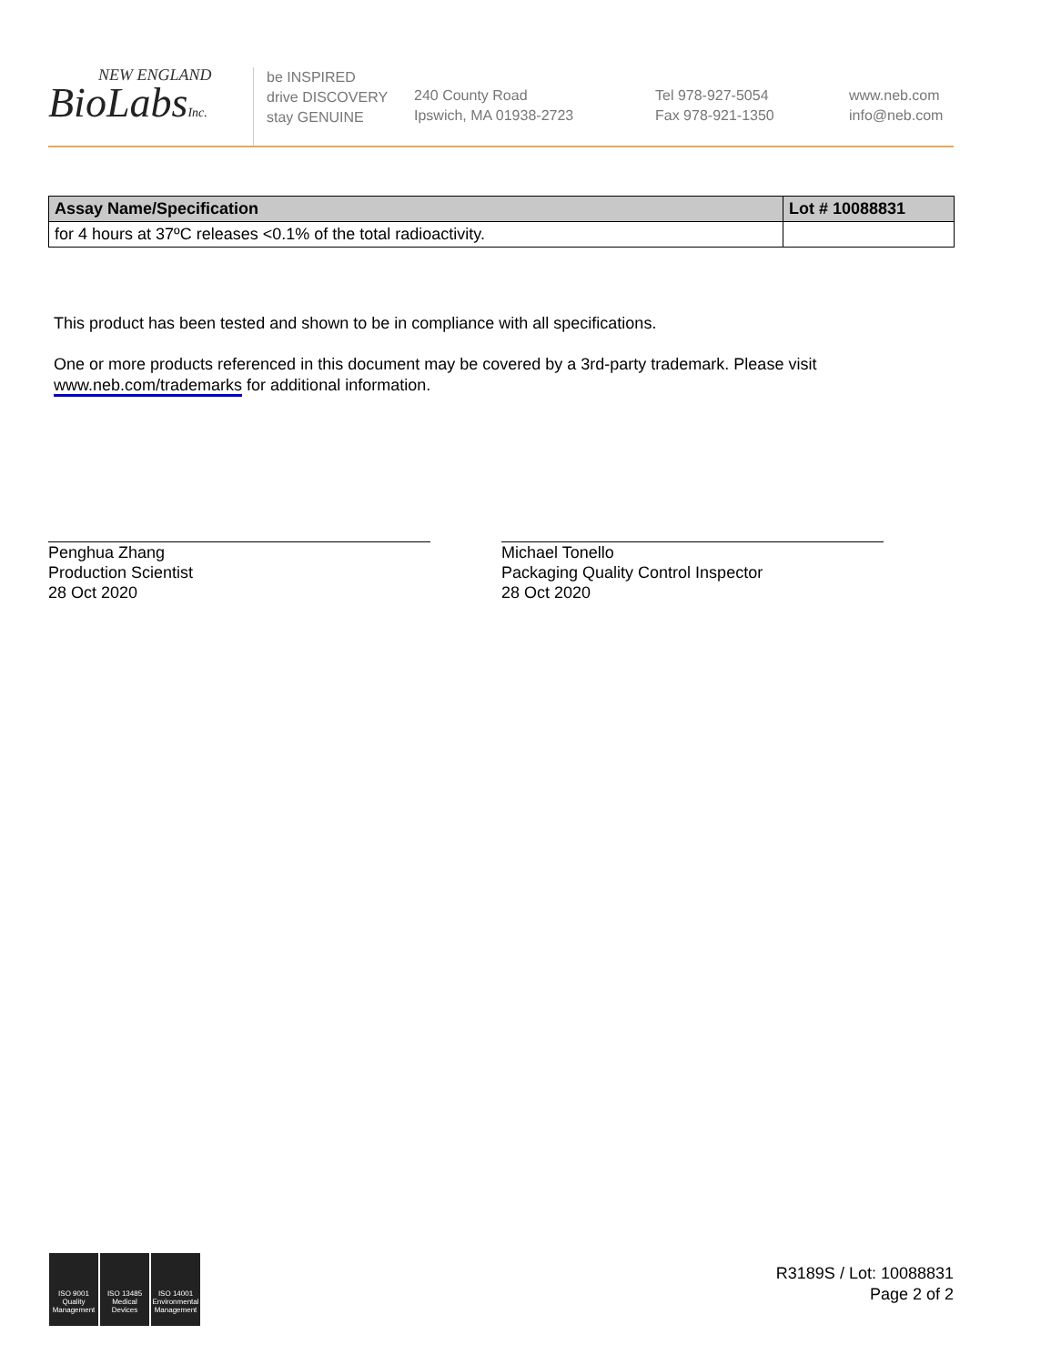NEW ENGLAND
BioLabsInc.
be INSPIRED
drive DISCOVERY
stay GENUINE
240 County Road
Ipswich, MA 01938-2723
Tel 978-927-5054
Fax 978-921-1350
www.neb.com
info@neb.com
| Assay Name/Specification | Lot # 10088831 |
| --- | --- |
| for 4 hours at 37ºC releases <0.1% of the total radioactivity. | |
This product has been tested and shown to be in compliance with all specifications.
One or more products referenced in this document may be covered by a 3rd-party trademark. Please visit
www.neb.com/trademarks for additional information.
Penghua Zhang
Production Scientist
28 Oct 2020
Michael Tonello
Packaging Quality Control Inspector
28 Oct 2020
ISO 9001 Quality Management
ISO 13485 Medical Devices
ISO 14001 Environmental Management
R3189S / Lot: 10088831
Page 2 of 2